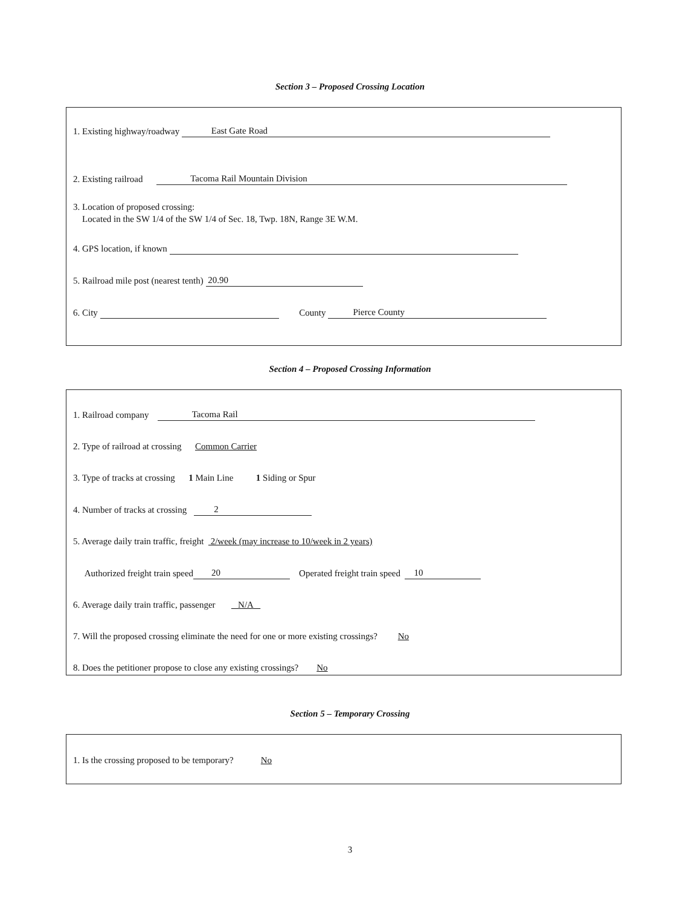Section 3 – Proposed Crossing Location
1. Existing highway/roadway East Gate Road
2. Existing railroad Tacoma Rail Mountain Division
3. Location of proposed crossing:
Located in the SW 1/4 of the SW 1/4 of Sec. 18, Twp. 18N, Range 3E W.M.
4. GPS location, if known
5. Railroad mile post (nearest tenth) 20.90
6. City County Pierce County
Section 4 – Proposed Crossing Information
1. Railroad company Tacoma Rail
2. Type of railroad at crossing Common Carrier
3. Type of tracks at crossing 1 Main Line 1 Siding or Spur
4. Number of tracks at crossing 2
5. Average daily train traffic, freight 2/week (may increase to 10/week in 2 years)
Authorized freight train speed 20 Operated freight train speed 10
6. Average daily train traffic, passenger N/A
7. Will the proposed crossing eliminate the need for one or more existing crossings? No
8. Does the petitioner propose to close any existing crossings? No
Section 5 – Temporary Crossing
1. Is the crossing proposed to be temporary? No
3